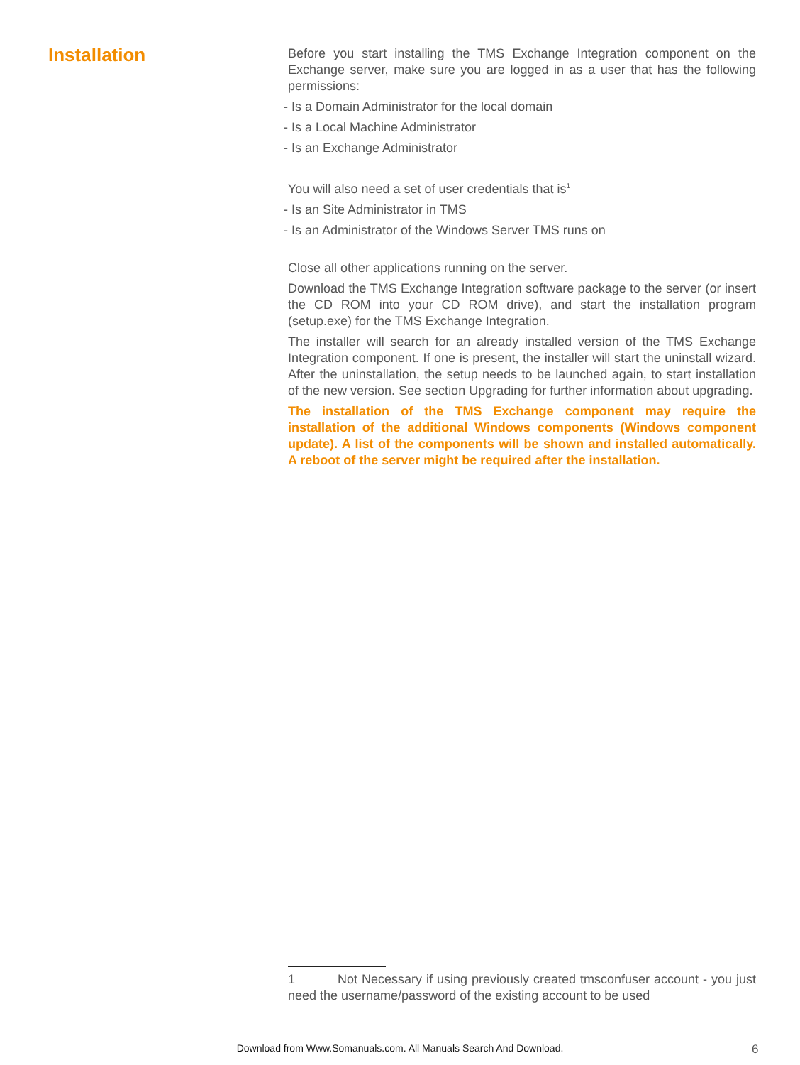Installation
Before you start installing the TMS Exchange Integration component on the Exchange server, make sure you are logged in as a user that has the following permissions:
- Is a Domain Administrator for the local domain
- Is a Local Machine Administrator
- Is an Exchange Administrator
You will also need a set of user credentials that is<sup>1</sup>
- Is an Site Administrator in TMS
- Is an Administrator of the Windows Server TMS runs on
Close all other applications running on the server.
Download the TMS Exchange Integration software package to the server (or insert the CD ROM into your CD ROM drive), and start the installation program (setup.exe) for the TMS Exchange Integration.
The installer will search for an already installed version of the TMS Exchange Integration component. If one is present, the installer will start the uninstall wizard. After the uninstallation, the setup needs to be launched again, to start installation of the new version. See section Upgrading for further information about upgrading.
The installation of the TMS Exchange component may require the installation of the additional Windows components (Windows component update). A list of the components will be shown and installed automatically. A reboot of the server might be required after the installation.
1 Not Necessary if using previously created tmsconfuser account - you just need the username/password of the existing account to be used
Download from Www.Somanuals.com. All Manuals Search And Download. 6